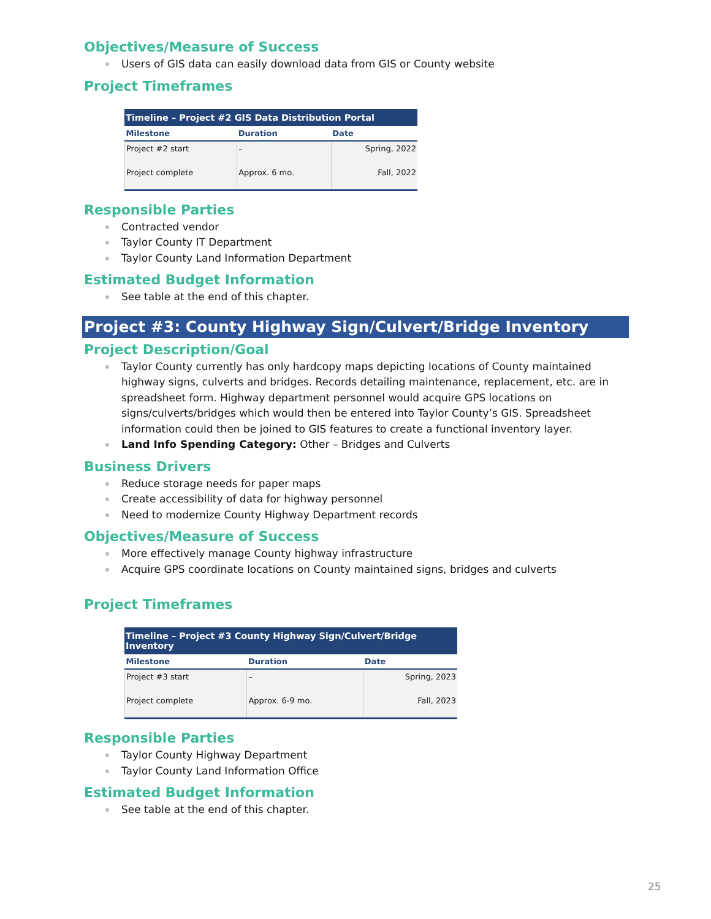Objectives/Measure of Success
Users of GIS data can easily download data from GIS or County website
Project Timeframes
Timeline – Project #2 GIS Data Distribution Portal
| Milestone | Duration | Date |
| --- | --- | --- |
| Project #2 start | – | Spring, 2022 |
| Project complete | Approx. 6 mo. | Fall, 2022 |
Responsible Parties
Contracted vendor
Taylor County IT Department
Taylor County Land Information Department
Estimated Budget Information
See table at the end of this chapter.
Project #3: County Highway Sign/Culvert/Bridge Inventory
Project Description/Goal
Taylor County currently has only hardcopy maps depicting locations of County maintained highway signs, culverts and bridges. Records detailing maintenance, replacement, etc. are in spreadsheet form. Highway department personnel would acquire GPS locations on signs/culverts/bridges which would then be entered into Taylor County’s GIS. Spreadsheet information could then be joined to GIS features to create a functional inventory layer.
Land Info Spending Category: Other – Bridges and Culverts
Business Drivers
Reduce storage needs for paper maps
Create accessibility of data for highway personnel
Need to modernize County Highway Department records
Objectives/Measure of Success
More effectively manage County highway infrastructure
Acquire GPS coordinate locations on County maintained signs, bridges and culverts
Project Timeframes
Timeline – Project #3 County Highway Sign/Culvert/Bridge Inventory
| Milestone | Duration | Date |
| --- | --- | --- |
| Project #3 start | – | Spring, 2023 |
| Project complete | Approx. 6-9 mo. | Fall, 2023 |
Responsible Parties
Taylor County Highway Department
Taylor County Land Information Office
Estimated Budget Information
See table at the end of this chapter.
25